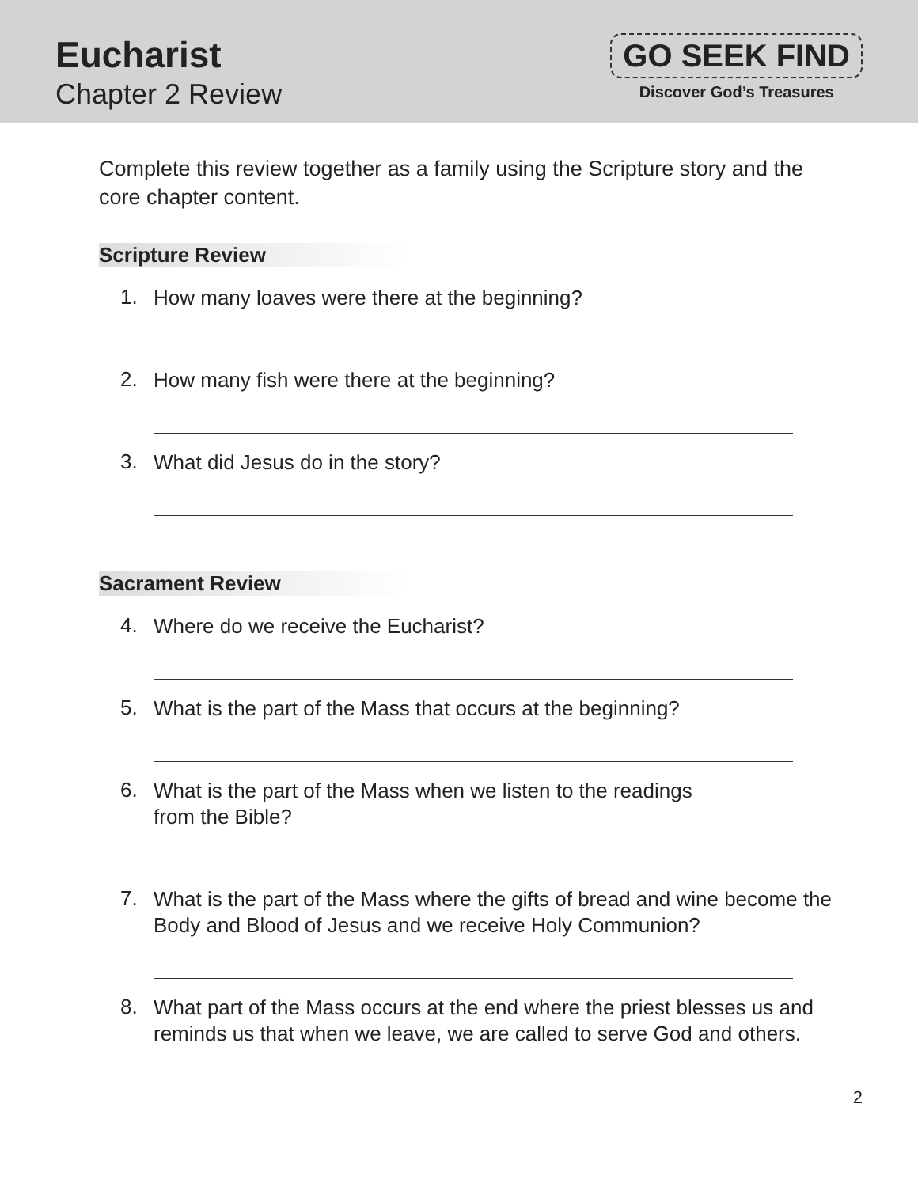Eucharist
Chapter 2 Review
GO SEEK FIND
Discover God’s Treasures
Complete this review together as a family using the Scripture story and the core chapter content.
Scripture Review
1.
How many loaves were there at the beginning?
2.
How many fish were there at the beginning?
3.
What did Jesus do in the story?
Sacrament Review
4.
Where do we receive the Eucharist?
5.
What is the part of the Mass that occurs at the beginning?
6.
What is the part of the Mass when we listen to the readings
from the Bible?
7.
What is the part of the Mass where the gifts of bread and wine become the Body and Blood of Jesus and we receive Holy Communion?
8.
What part of the Mass occurs at the end where the priest blesses us and reminds us that when we leave, we are called to serve God and others.
2